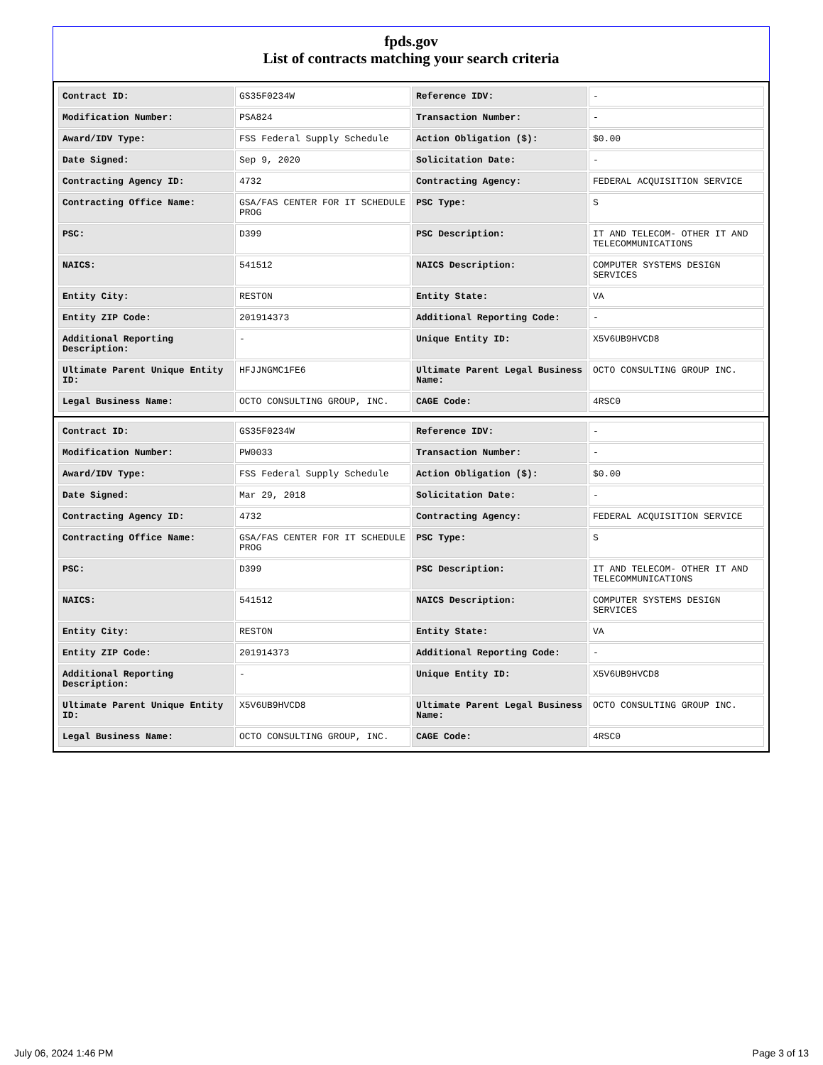fpds.gov
List of contracts matching your search criteria
| Contract ID: | GS35F0234W | Reference IDV: | - |
| Modification Number: | PSA824 | Transaction Number: | - |
| Award/IDV Type: | FSS Federal Supply Schedule | Action Obligation ($): | $0.00 |
| Date Signed: | Sep 9, 2020 | Solicitation Date: | - |
| Contracting Agency ID: | 4732 | Contracting Agency: | FEDERAL ACQUISITION SERVICE |
| Contracting Office Name: | GSA/FAS CENTER FOR IT SCHEDULE PROG | PSC Type: | S |
| PSC: | D399 | PSC Description: | IT AND TELECOM- OTHER IT AND TELECOMMUNICATIONS |
| NAICS: | 541512 | NAICS Description: | COMPUTER SYSTEMS DESIGN SERVICES |
| Entity City: | RESTON | Entity State: | VA |
| Entity ZIP Code: | 201914373 | Additional Reporting Code: | - |
| Additional Reporting Description: | - | Unique Entity ID: | X5V6UB9HVCD8 |
| Ultimate Parent Unique Entity ID: | HFJJNGMC1FE6 | Ultimate Parent Legal Business Name: | OCTO CONSULTING GROUP INC. |
| Legal Business Name: | OCTO CONSULTING GROUP, INC. | CAGE Code: | 4RSC0 |
| Contract ID: | GS35F0234W | Reference IDV: | - |
| Modification Number: | PW0033 | Transaction Number: | - |
| Award/IDV Type: | FSS Federal Supply Schedule | Action Obligation ($): | $0.00 |
| Date Signed: | Mar 29, 2018 | Solicitation Date: | - |
| Contracting Agency ID: | 4732 | Contracting Agency: | FEDERAL ACQUISITION SERVICE |
| Contracting Office Name: | GSA/FAS CENTER FOR IT SCHEDULE PROG | PSC Type: | S |
| PSC: | D399 | PSC Description: | IT AND TELECOM- OTHER IT AND TELECOMMUNICATIONS |
| NAICS: | 541512 | NAICS Description: | COMPUTER SYSTEMS DESIGN SERVICES |
| Entity City: | RESTON | Entity State: | VA |
| Entity ZIP Code: | 201914373 | Additional Reporting Code: | - |
| Additional Reporting Description: | - | Unique Entity ID: | X5V6UB9HVCD8 |
| Ultimate Parent Unique Entity ID: | X5V6UB9HVCD8 | Ultimate Parent Legal Business Name: | OCTO CONSULTING GROUP INC. |
| Legal Business Name: | OCTO CONSULTING GROUP, INC. | CAGE Code: | 4RSC0 |
July 06, 2024 1:46 PM Page 3 of 13